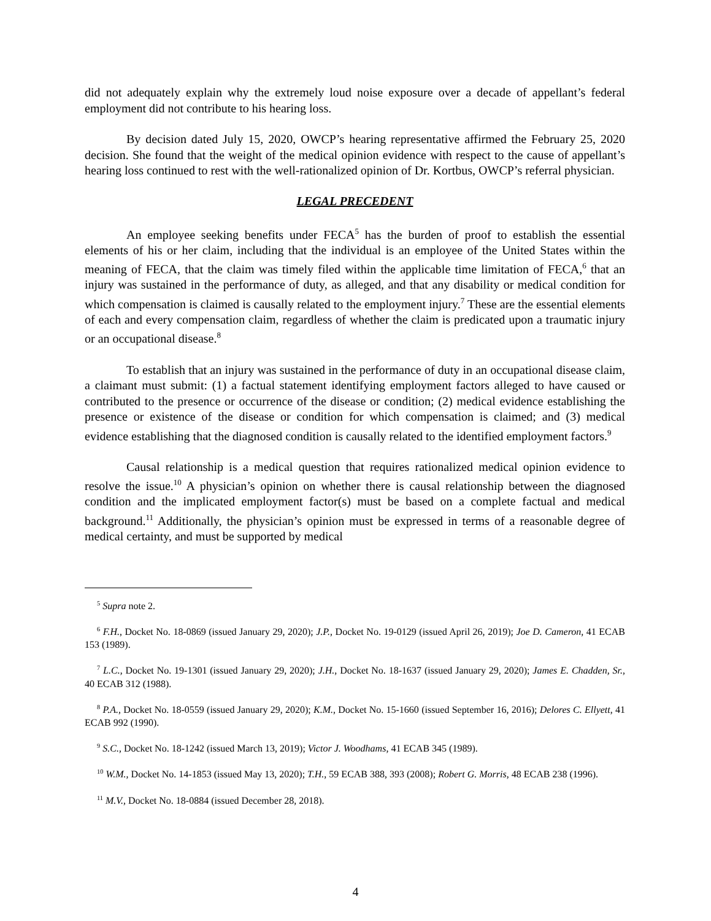did not adequately explain why the extremely loud noise exposure over a decade of appellant’s federal employment did not contribute to his hearing loss.
By decision dated July 15, 2020, OWCP’s hearing representative affirmed the February 25, 2020 decision. She found that the weight of the medical opinion evidence with respect to the cause of appellant’s hearing loss continued to rest with the well-rationalized opinion of Dr. Kortbus, OWCP’s referral physician.
LEGAL PRECEDENT
An employee seeking benefits under FECA<sup>5</sup> has the burden of proof to establish the essential elements of his or her claim, including that the individual is an employee of the United States within the meaning of FECA, that the claim was timely filed within the applicable time limitation of FECA,<sup>6</sup> that an injury was sustained in the performance of duty, as alleged, and that any disability or medical condition for which compensation is claimed is causally related to the employment injury.<sup>7</sup> These are the essential elements of each and every compensation claim, regardless of whether the claim is predicated upon a traumatic injury or an occupational disease.<sup>8</sup>
To establish that an injury was sustained in the performance of duty in an occupational disease claim, a claimant must submit: (1) a factual statement identifying employment factors alleged to have caused or contributed to the presence or occurrence of the disease or condition; (2) medical evidence establishing the presence or existence of the disease or condition for which compensation is claimed; and (3) medical evidence establishing that the diagnosed condition is causally related to the identified employment factors.<sup>9</sup>
Causal relationship is a medical question that requires rationalized medical opinion evidence to resolve the issue.<sup>10</sup> A physician’s opinion on whether there is causal relationship between the diagnosed condition and the implicated employment factor(s) must be based on a complete factual and medical background.<sup>11</sup> Additionally, the physician’s opinion must be expressed in terms of a reasonable degree of medical certainty, and must be supported by medical
<sup>5</sup> Supra note 2.
<sup>6</sup> F.H., Docket No. 18-0869 (issued January 29, 2020); J.P., Docket No. 19-0129 (issued April 26, 2019); Joe D. Cameron, 41 ECAB 153 (1989).
<sup>7</sup> L.C., Docket No. 19-1301 (issued January 29, 2020); J.H., Docket No. 18-1637 (issued January 29, 2020); James E. Chadden, Sr., 40 ECAB 312 (1988).
<sup>8</sup> P.A., Docket No. 18-0559 (issued January 29, 2020); K.M., Docket No. 15-1660 (issued September 16, 2016); Delores C. Ellyett, 41 ECAB 992 (1990).
<sup>9</sup> S.C., Docket No. 18-1242 (issued March 13, 2019); Victor J. Woodhams, 41 ECAB 345 (1989).
<sup>10</sup> W.M., Docket No. 14-1853 (issued May 13, 2020); T.H., 59 ECAB 388, 393 (2008); Robert G. Morris, 48 ECAB 238 (1996).
<sup>11</sup> M.V., Docket No. 18-0884 (issued December 28, 2018).
4